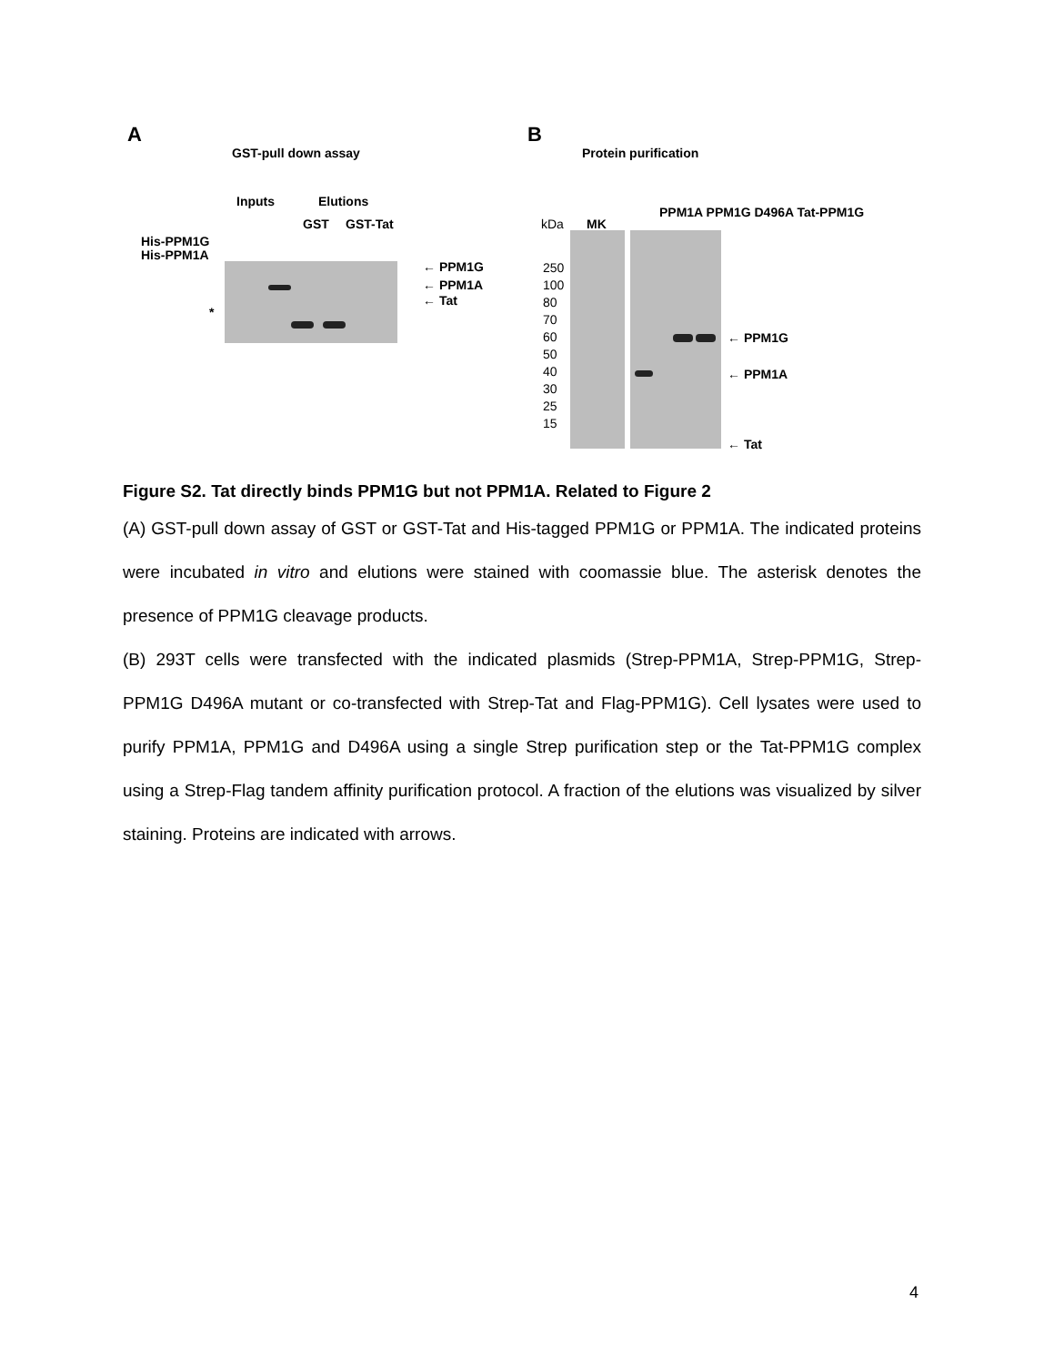A
GST-pull down assay
Inputs Elutions
GST GST-Tat
His-PPM1G
His-PPM1A
← PPM1G
← PPM1A
← Tat
*
B
Protein purification
kDa MK
PPM1A PPM1G D496A Tat-PPM1G
250
100
80
70
60
50
40
30
25
15
← PPM1G
← PPM1A
← Tat
Figure S2. Tat directly binds PPM1G but not PPM1A. Related to Figure 2
(A) GST-pull down assay of GST or GST-Tat and His-tagged PPM1G or PPM1A. The indicated proteins were incubated in vitro and elutions were stained with coomassie blue. The asterisk denotes the presence of PPM1G cleavage products.
(B) 293T cells were transfected with the indicated plasmids (Strep-PPM1A, Strep-PPM1G, Strep-PPM1G D496A mutant or co-transfected with Strep-Tat and Flag-PPM1G). Cell lysates were used to purify PPM1A, PPM1G and D496A using a single Strep purification step or the Tat-PPM1G complex using a Strep-Flag tandem affinity purification protocol. A fraction of the elutions was visualized by silver staining. Proteins are indicated with arrows.
4